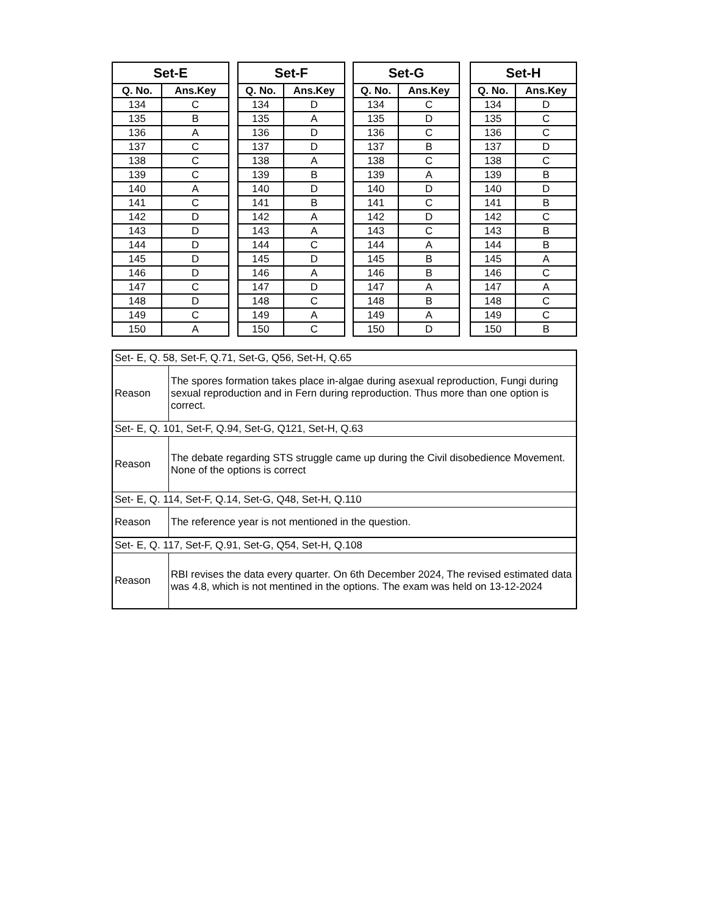| Set-E | |
| --- | --- |
| Q. No. | Ans.Key |
| 134 | C |
| 135 | B |
| 136 | A |
| 137 | C |
| 138 | C |
| 139 | C |
| 140 | A |
| 141 | C |
| 142 | D |
| 143 | D |
| 144 | D |
| 145 | D |
| 146 | D |
| 147 | C |
| 148 | D |
| 149 | C |
| 150 | A |
| Set-F | |
| --- | --- |
| Q. No. | Ans.Key |
| 134 | D |
| 135 | A |
| 136 | D |
| 137 | D |
| 138 | A |
| 139 | B |
| 140 | D |
| 141 | B |
| 142 | A |
| 143 | A |
| 144 | C |
| 145 | D |
| 146 | A |
| 147 | D |
| 148 | C |
| 149 | A |
| 150 | C |
| Set-G | |
| --- | --- |
| Q. No. | Ans.Key |
| 134 | C |
| 135 | D |
| 136 | C |
| 137 | B |
| 138 | C |
| 139 | A |
| 140 | D |
| 141 | C |
| 142 | D |
| 143 | C |
| 144 | A |
| 145 | B |
| 146 | B |
| 147 | A |
| 148 | B |
| 149 | A |
| 150 | D |
| Set-H | |
| --- | --- |
| Q. No. | Ans.Key |
| 134 | D |
| 135 | C |
| 136 | C |
| 137 | D |
| 138 | C |
| 139 | B |
| 140 | D |
| 141 | B |
| 142 | C |
| 143 | B |
| 144 | B |
| 145 | A |
| 146 | C |
| 147 | A |
| 148 | C |
| 149 | C |
| 150 | B |
| Set- E, Q. 58, Set-F, Q.71, Set-G, Q56, Set-H, Q.65 | |
| Reason | The spores formation takes place in-algae during asexual reproduction, Fungi during sexual reproduction and in Fern during reproduction. Thus more than one option is correct. |
| Set- E, Q. 101, Set-F, Q.94, Set-G, Q121, Set-H, Q.63 | |
| Reason | The debate regarding STS struggle came up during the Civil disobedience Movement. None of the options is correct |
| Set- E, Q. 114, Set-F, Q.14, Set-G, Q48, Set-H, Q.110 | |
| Reason | The reference year is not mentioned in the question. |
| Set- E, Q. 117, Set-F, Q.91, Set-G, Q54, Set-H, Q.108 | |
| Reason | RBI revises the data every quarter. On 6th December 2024, The revised estimated data was 4.8, which is not mentined in the options. The exam was held on 13-12-2024 |